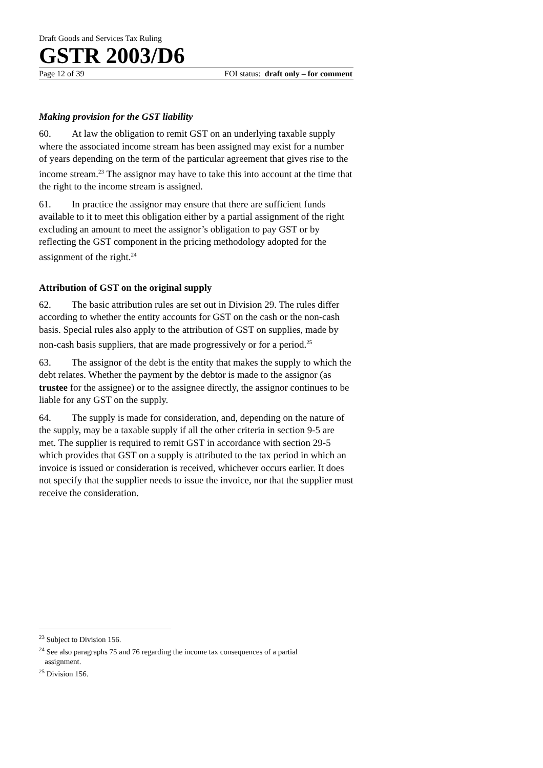Draft Goods and Services Tax Ruling
GSTR 2003/D6
Page 12 of 39 FOI status: draft only – for comment
Making provision for the GST liability
60. At law the obligation to remit GST on an underlying taxable supply where the associated income stream has been assigned may exist for a number of years depending on the term of the particular agreement that gives rise to the income stream.<sup>23</sup> The assignor may have to take this into account at the time that the right to the income stream is assigned.
61. In practice the assignor may ensure that there are sufficient funds available to it to meet this obligation either by a partial assignment of the right excluding an amount to meet the assignor’s obligation to pay GST or by reflecting the GST component in the pricing methodology adopted for the assignment of the right.<sup>24</sup>
Attribution of GST on the original supply
62. The basic attribution rules are set out in Division 29. The rules differ according to whether the entity accounts for GST on the cash or the non-cash basis. Special rules also apply to the attribution of GST on supplies, made by non-cash basis suppliers, that are made progressively or for a period.<sup>25</sup>
63. The assignor of the debt is the entity that makes the supply to which the debt relates. Whether the payment by the debtor is made to the assignor (as trustee for the assignee) or to the assignee directly, the assignor continues to be liable for any GST on the supply.
64. The supply is made for consideration, and, depending on the nature of the supply, may be a taxable supply if all the other criteria in section 9-5 are met. The supplier is required to remit GST in accordance with section 29-5 which provides that GST on a supply is attributed to the tax period in which an invoice is issued or consideration is received, whichever occurs earlier. It does not specify that the supplier needs to issue the invoice, nor that the supplier must receive the consideration.
<sup>23</sup> Subject to Division 156.
<sup>24</sup> See also paragraphs 75 and 76 regarding the income tax consequences of a partial
assignment.
<sup>25</sup> Division 156.